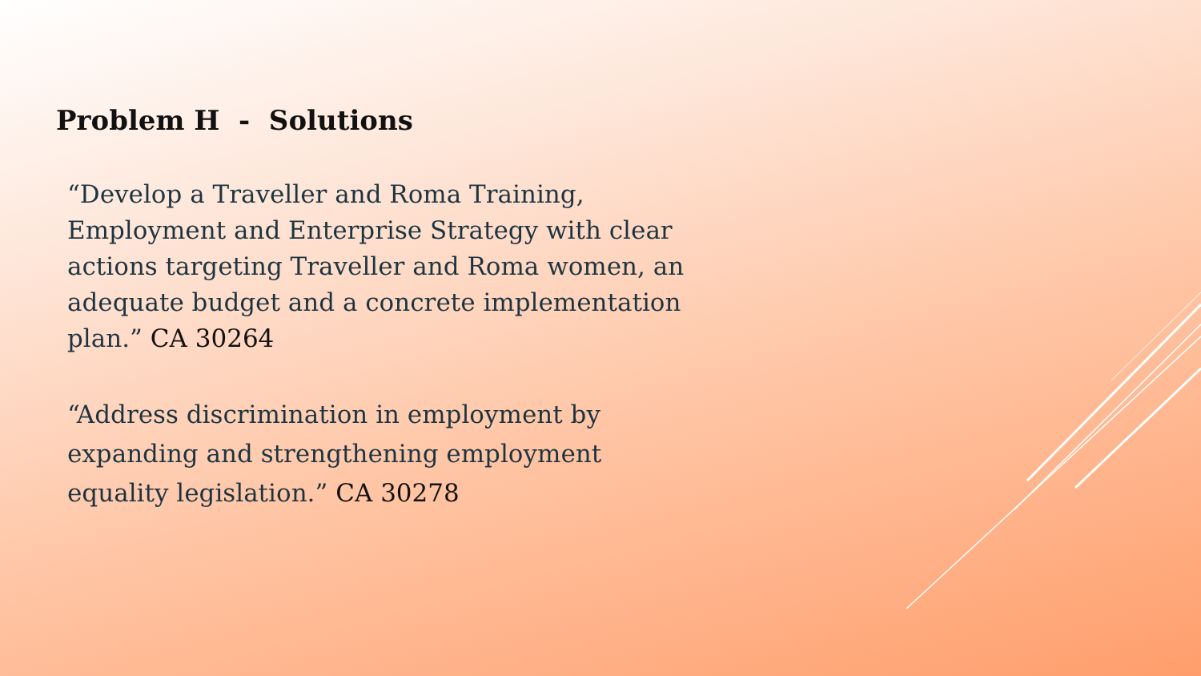Problem H - Solutions
“Develop a Traveller and Roma Training, Employment and Enterprise Strategy with clear actions targeting Traveller and Roma women, an adequate budget and a concrete implementation plan.” CA 30264
“Address discrimination in employment by expanding and strengthening employment equality legislation.” CA 30278